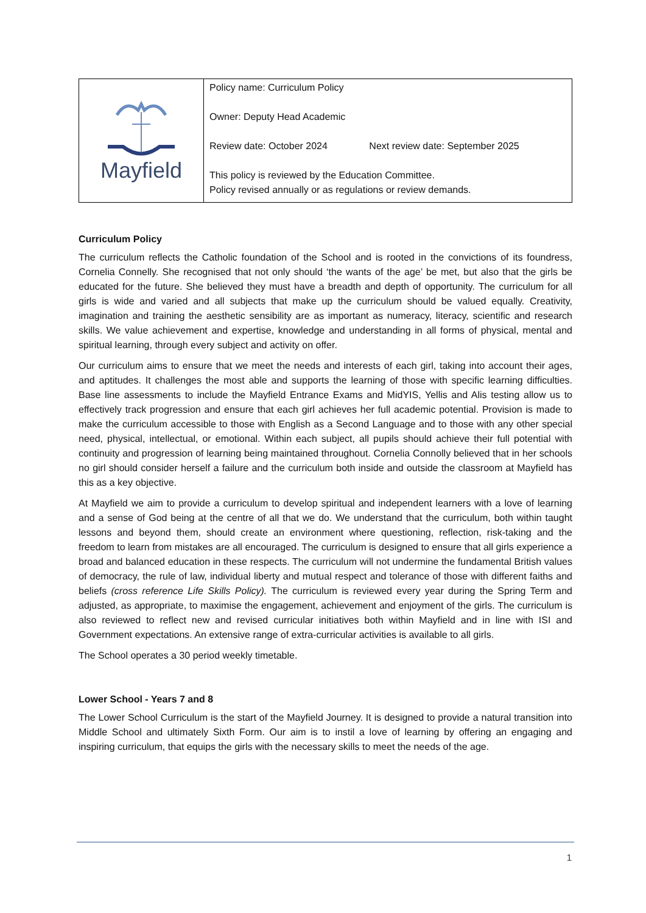| Mayfield | Policy name: Curriculum Policy Owner: Deputy Head Academic Review date: October 2024 Next review date: September 2025 This policy is reviewed by the Education Committee. Policy revised annually or as regulations or review demands. |
Curriculum Policy
The curriculum reflects the Catholic foundation of the School and is rooted in the convictions of its foundress, Cornelia Connelly. She recognised that not only should ‘the wants of the age’ be met, but also that the girls be educated for the future. She believed they must have a breadth and depth of opportunity. The curriculum for all girls is wide and varied and all subjects that make up the curriculum should be valued equally. Creativity, imagination and training the aesthetic sensibility are as important as numeracy, literacy, scientific and research skills. We value achievement and expertise, knowledge and understanding in all forms of physical, mental and spiritual learning, through every subject and activity on offer.
Our curriculum aims to ensure that we meet the needs and interests of each girl, taking into account their ages, and aptitudes. It challenges the most able and supports the learning of those with specific learning difficulties. Base line assessments to include the Mayfield Entrance Exams and MidYIS, Yellis and Alis testing allow us to effectively track progression and ensure that each girl achieves her full academic potential. Provision is made to make the curriculum accessible to those with English as a Second Language and to those with any other special need, physical, intellectual, or emotional. Within each subject, all pupils should achieve their full potential with continuity and progression of learning being maintained throughout. Cornelia Connolly believed that in her schools no girl should consider herself a failure and the curriculum both inside and outside the classroom at Mayfield has this as a key objective.
At Mayfield we aim to provide a curriculum to develop spiritual and independent learners with a love of learning and a sense of God being at the centre of all that we do. We understand that the curriculum, both within taught lessons and beyond them, should create an environment where questioning, reflection, risk-taking and the freedom to learn from mistakes are all encouraged. The curriculum is designed to ensure that all girls experience a broad and balanced education in these respects. The curriculum will not undermine the fundamental British values of democracy, the rule of law, individual liberty and mutual respect and tolerance of those with different faiths and beliefs (cross reference Life Skills Policy). The curriculum is reviewed every year during the Spring Term and adjusted, as appropriate, to maximise the engagement, achievement and enjoyment of the girls. The curriculum is also reviewed to reflect new and revised curricular initiatives both within Mayfield and in line with ISI and Government expectations. An extensive range of extra-curricular activities is available to all girls.
The School operates a 30 period weekly timetable.
Lower School - Years 7 and 8
The Lower School Curriculum is the start of the Mayfield Journey. It is designed to provide a natural transition into Middle School and ultimately Sixth Form. Our aim is to instil a love of learning by offering an engaging and inspiring curriculum, that equips the girls with the necessary skills to meet the needs of the age.
1